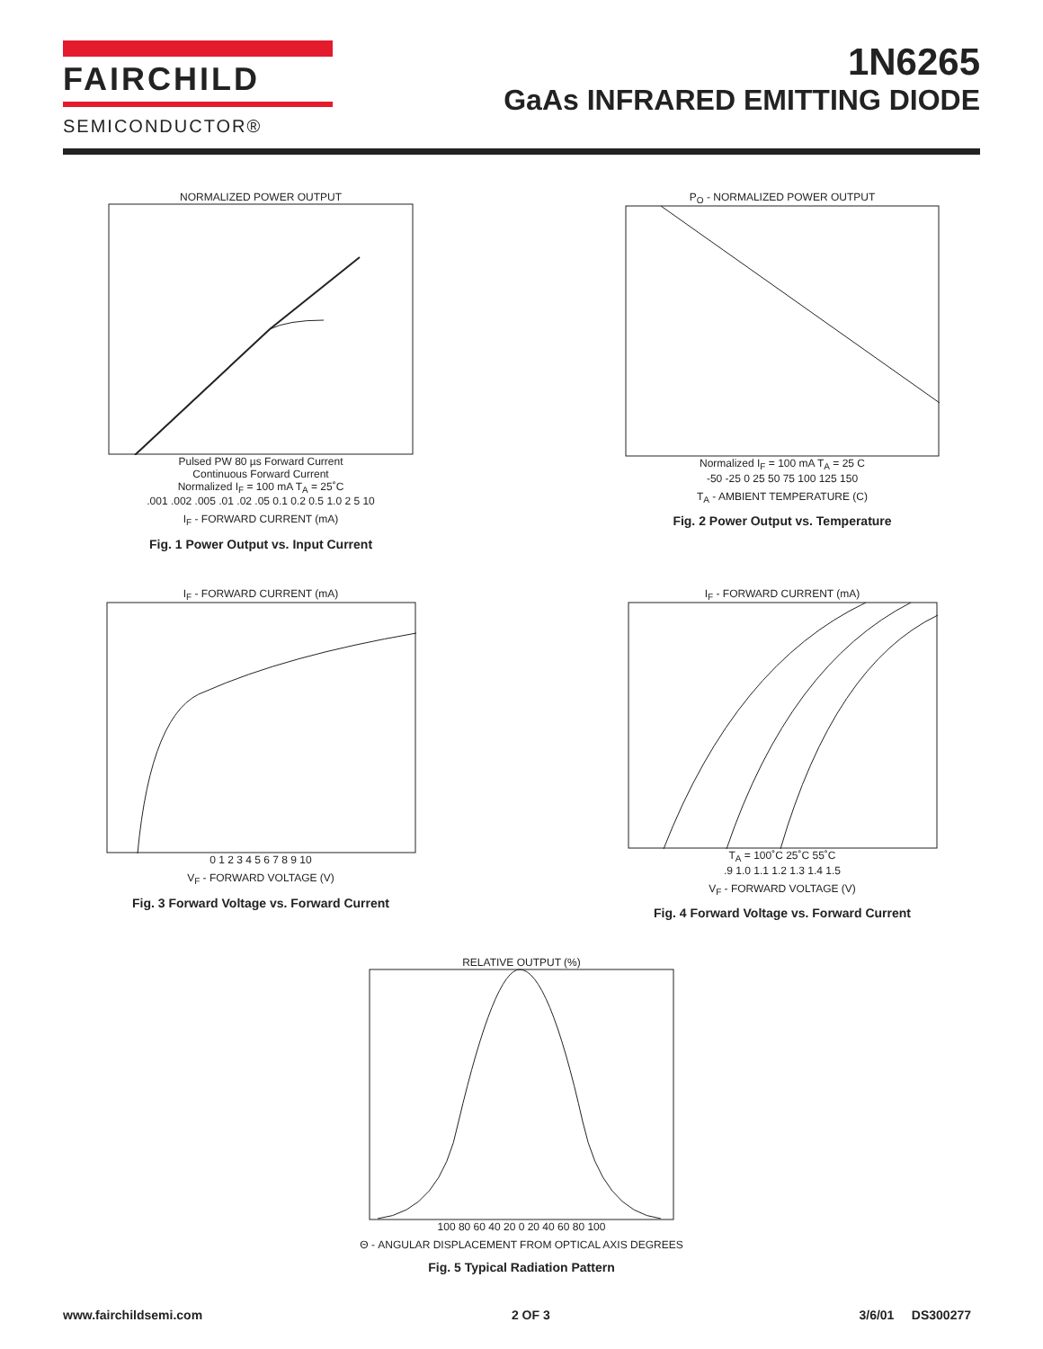FAIRCHILD
SEMICONDUCTOR®
1N6265
GaAs INFRARED EMITTING DIODE
NORMALIZED POWER OUTPUT
Pulsed PW 80 µs Forward Current
Continuous Forward Current
Normalized I<sub>F</sub> = 100 mA T<sub>A</sub> = 25˚C
.001 .002 .005 .01 .02 .05 0.1 0.2 0.5 1.0 2 5 10
I<sub>F</sub> - FORWARD CURRENT (mA)
Fig. 1 Power Output vs. Input Current
P<sub>O</sub> - NORMALIZED POWER OUTPUT
Normalized I<sub>F</sub> = 100 mA T<sub>A</sub> = 25 C
-50 -25 0 25 50 75 100 125 150
T<sub>A</sub> - AMBIENT TEMPERATURE (C)
Fig. 2 Power Output vs. Temperature
I<sub>F</sub> - FORWARD CURRENT (mA)
0 1 2 3 4 5 6 7 8 9 10
V<sub>F</sub> - FORWARD VOLTAGE (V)
Fig. 3 Forward Voltage vs. Forward Current
I<sub>F</sub> - FORWARD CURRENT (mA)
T<sub>A</sub> = 100˚C 25˚C 55˚C
.9 1.0 1.1 1.2 1.3 1.4 1.5
V<sub>F</sub> - FORWARD VOLTAGE (V)
Fig. 4 Forward Voltage vs. Forward Current
RELATIVE OUTPUT (%)
100 80 60 40 20 0 20 40 60 80 100
Θ - ANGULAR DISPLACEMENT FROM OPTICAL AXIS DEGREES
Fig. 5 Typical Radiation Pattern
www.fairchildsemi.com 2 OF 3 3/6/01 DS300277